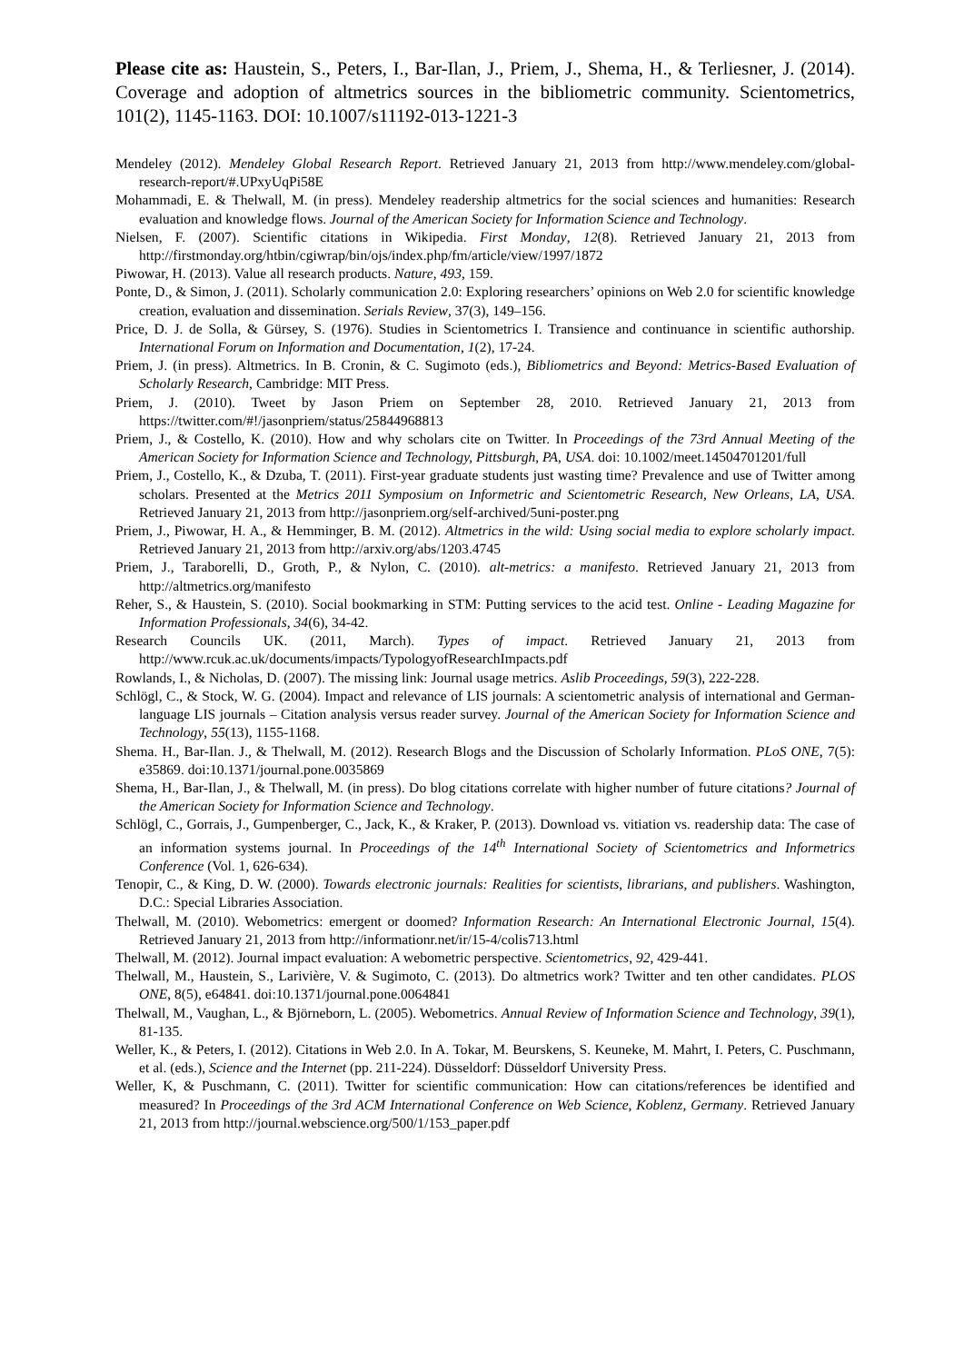Please cite as: Haustein, S., Peters, I., Bar-Ilan, J., Priem, J., Shema, H., & Terliesner, J. (2014). Coverage and adoption of altmetrics sources in the bibliometric community. Scientometrics, 101(2), 1145-1163. DOI: 10.1007/s11192-013-1221-3
Mendeley (2012). Mendeley Global Research Report. Retrieved January 21, 2013 from http://www.mendeley.com/global-research-report/#.UPxyUqPi58E
Mohammadi, E. & Thelwall, M. (in press). Mendeley readership altmetrics for the social sciences and humanities: Research evaluation and knowledge flows. Journal of the American Society for Information Science and Technology.
Nielsen, F. (2007). Scientific citations in Wikipedia. First Monday, 12(8). Retrieved January 21, 2013 from http://firstmonday.org/htbin/cgiwrap/bin/ojs/index.php/fm/article/view/1997/1872
Piwowar, H. (2013). Value all research products. Nature, 493, 159.
Ponte, D., & Simon, J. (2011). Scholarly communication 2.0: Exploring researchers’ opinions on Web 2.0 for scientific knowledge creation, evaluation and dissemination. Serials Review, 37(3), 149–156.
Price, D. J. de Solla, & Gürsey, S. (1976). Studies in Scientometrics I. Transience and continuance in scientific authorship. International Forum on Information and Documentation, 1(2), 17-24.
Priem, J. (in press). Altmetrics. In B. Cronin, & C. Sugimoto (eds.), Bibliometrics and Beyond: Metrics-Based Evaluation of Scholarly Research, Cambridge: MIT Press.
Priem, J. (2010). Tweet by Jason Priem on September 28, 2010. Retrieved January 21, 2013 from https://twitter.com/#!/jasonpriem/status/25844968813
Priem, J., & Costello, K. (2010). How and why scholars cite on Twitter. In Proceedings of the 73rd Annual Meeting of the American Society for Information Science and Technology, Pittsburgh, PA, USA. doi: 10.1002/meet.14504701201/full
Priem, J., Costello, K., & Dzuba, T. (2011). First-year graduate students just wasting time? Prevalence and use of Twitter among scholars. Presented at the Metrics 2011 Symposium on Informetric and Scientometric Research, New Orleans, LA, USA. Retrieved January 21, 2013 from http://jasonpriem.org/self-archived/5uni-poster.png
Priem, J., Piwowar, H. A., & Hemminger, B. M. (2012). Altmetrics in the wild: Using social media to explore scholarly impact. Retrieved January 21, 2013 from http://arxiv.org/abs/1203.4745
Priem, J., Taraborelli, D., Groth, P., & Nylon, C. (2010). alt-metrics: a manifesto. Retrieved January 21, 2013 from http://altmetrics.org/manifesto
Reher, S., & Haustein, S. (2010). Social bookmarking in STM: Putting services to the acid test. Online - Leading Magazine for Information Professionals, 34(6), 34-42.
Research Councils UK. (2011, March). Types of impact. Retrieved January 21, 2013 from http://www.rcuk.ac.uk/documents/impacts/TypologyofResearchImpacts.pdf
Rowlands, I., & Nicholas, D. (2007). The missing link: Journal usage metrics. Aslib Proceedings, 59(3), 222-228.
Schlögl, C., & Stock, W. G. (2004). Impact and relevance of LIS journals: A scientometric analysis of international and German-language LIS journals – Citation analysis versus reader survey. Journal of the American Society for Information Science and Technology, 55(13), 1155-1168.
Shema. H., Bar-Ilan. J., & Thelwall, M. (2012). Research Blogs and the Discussion of Scholarly Information. PLoS ONE, 7(5): e35869. doi:10.1371/journal.pone.0035869
Shema, H., Bar-Ilan, J., & Thelwall, M. (in press). Do blog citations correlate with higher number of future citations? Journal of the American Society for Information Science and Technology.
Schlögl, C., Gorrais, J., Gumpenberger, C., Jack, K., & Kraker, P. (2013). Download vs. vitiation vs. readership data: The case of an information systems journal. In Proceedings of the 14<sup>th</sup> International Society of Scientometrics and Informetrics Conference (Vol. 1, 626-634).
Tenopir, C., & King, D. W. (2000). Towards electronic journals: Realities for scientists, librarians, and publishers. Washington, D.C.: Special Libraries Association.
Thelwall, M. (2010). Webometrics: emergent or doomed? Information Research: An International Electronic Journal, 15(4). Retrieved January 21, 2013 from http://informationr.net/ir/15-4/colis713.html
Thelwall, M. (2012). Journal impact evaluation: A webometric perspective. Scientometrics, 92, 429-441.
Thelwall, M., Haustein, S., Larivière, V. & Sugimoto, C. (2013). Do altmetrics work? Twitter and ten other candidates. PLOS ONE, 8(5), e64841. doi:10.1371/journal.pone.0064841
Thelwall, M., Vaughan, L., & Björneborn, L. (2005). Webometrics. Annual Review of Information Science and Technology, 39(1), 81-135.
Weller, K., & Peters, I. (2012). Citations in Web 2.0. In A. Tokar, M. Beurskens, S. Keuneke, M. Mahrt, I. Peters, C. Puschmann, et al. (eds.), Science and the Internet (pp. 211-224). Düsseldorf: Düsseldorf University Press.
Weller, K, & Puschmann, C. (2011). Twitter for scientific communication: How can citations/references be identified and measured? In Proceedings of the 3rd ACM International Conference on Web Science, Koblenz, Germany. Retrieved January 21, 2013 from http://journal.webscience.org/500/1/153_paper.pdf